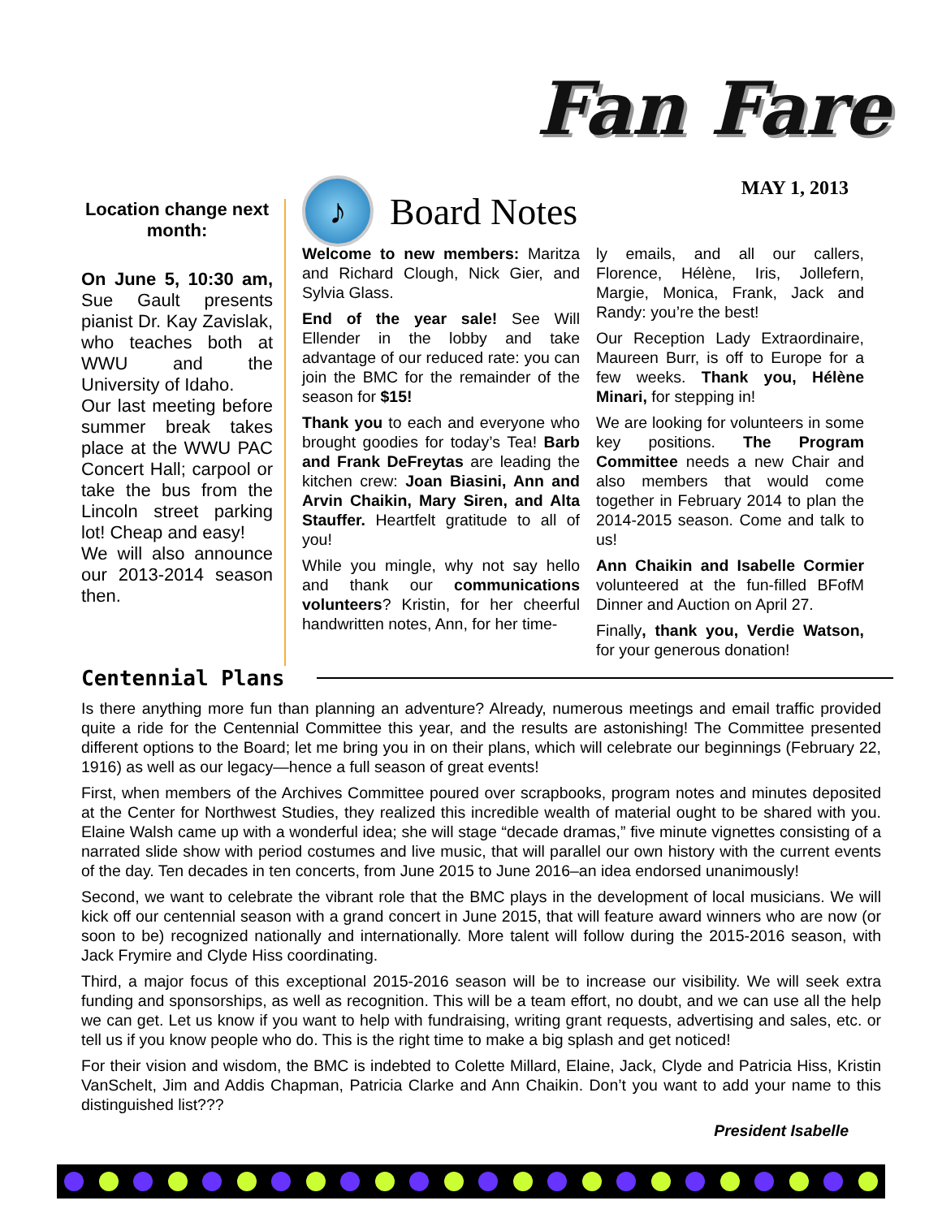Fan Fare
MAY 1, 2013
Location change next month:
On June 5, 10:30 am, Sue Gault presents pianist Dr. Kay Zavislak, who teaches both at WWU and the University of Idaho.
Our last meeting before summer break takes place at the WWU PAC Concert Hall; carpool or take the bus from the Lincoln street parking lot! Cheap and easy!
We will also announce our 2013-2014 season then.
♪
Board Notes
Welcome to new members: Maritza and Richard Clough, Nick Gier, and Sylvia Glass.
End of the year sale! See Will Ellender in the lobby and take advantage of our reduced rate: you can join the BMC for the remainder of the season for $15!
Thank you to each and everyone who brought goodies for today’s Tea! Barb and Frank DeFreytas are leading the kitchen crew: Joan Biasini, Ann and Arvin Chaikin, Mary Siren, and Alta Stauffer. Heartfelt gratitude to all of you!
While you mingle, why not say hello and thank our communications volunteers? Kristin, for her cheerful handwritten notes, Ann, for her time-
ly emails, and all our callers, Florence, Hélène, Iris, Jollefern, Margie, Monica, Frank, Jack and Randy: you’re the best!
Our Reception Lady Extraordinaire, Maureen Burr, is off to Europe for a few weeks. Thank you, Hélène Minari, for stepping in!
We are looking for volunteers in some key positions. The Program Committee needs a new Chair and also members that would come together in February 2014 to plan the 2014-2015 season. Come and talk to us!
Ann Chaikin and Isabelle Cormier volunteered at the fun-filled BFofM Dinner and Auction on April 27.
Finally, thank you, Verdie Watson, for your generous donation!
Centennial Plans
Is there anything more fun than planning an adventure? Already, numerous meetings and email traffic provided quite a ride for the Centennial Committee this year, and the results are astonishing! The Committee presented different options to the Board; let me bring you in on their plans, which will celebrate our beginnings (February 22, 1916) as well as our legacy—hence a full season of great events!
First, when members of the Archives Committee poured over scrapbooks, program notes and minutes deposited at the Center for Northwest Studies, they realized this incredible wealth of material ought to be shared with you. Elaine Walsh came up with a wonderful idea; she will stage “decade dramas,” five minute vignettes consisting of a narrated slide show with period costumes and live music, that will parallel our own history with the current events of the day. Ten decades in ten concerts, from June 2015 to June 2016–an idea endorsed unanimously!
Second, we want to celebrate the vibrant role that the BMC plays in the development of local musicians. We will kick off our centennial season with a grand concert in June 2015, that will feature award winners who are now (or soon to be) recognized nationally and internationally. More talent will follow during the 2015-2016 season, with Jack Frymire and Clyde Hiss coordinating.
Third, a major focus of this exceptional 2015-2016 season will be to increase our visibility. We will seek extra funding and sponsorships, as well as recognition. This will be a team effort, no doubt, and we can use all the help we can get. Let us know if you want to help with fundraising, writing grant requests, advertising and sales, etc. or tell us if you know people who do. This is the right time to make a big splash and get noticed!
For their vision and wisdom, the BMC is indebted to Colette Millard, Elaine, Jack, Clyde and Patricia Hiss, Kristin VanSchelt, Jim and Addis Chapman, Patricia Clarke and Ann Chaikin. Don’t you want to add your name to this distinguished list???
President Isabelle